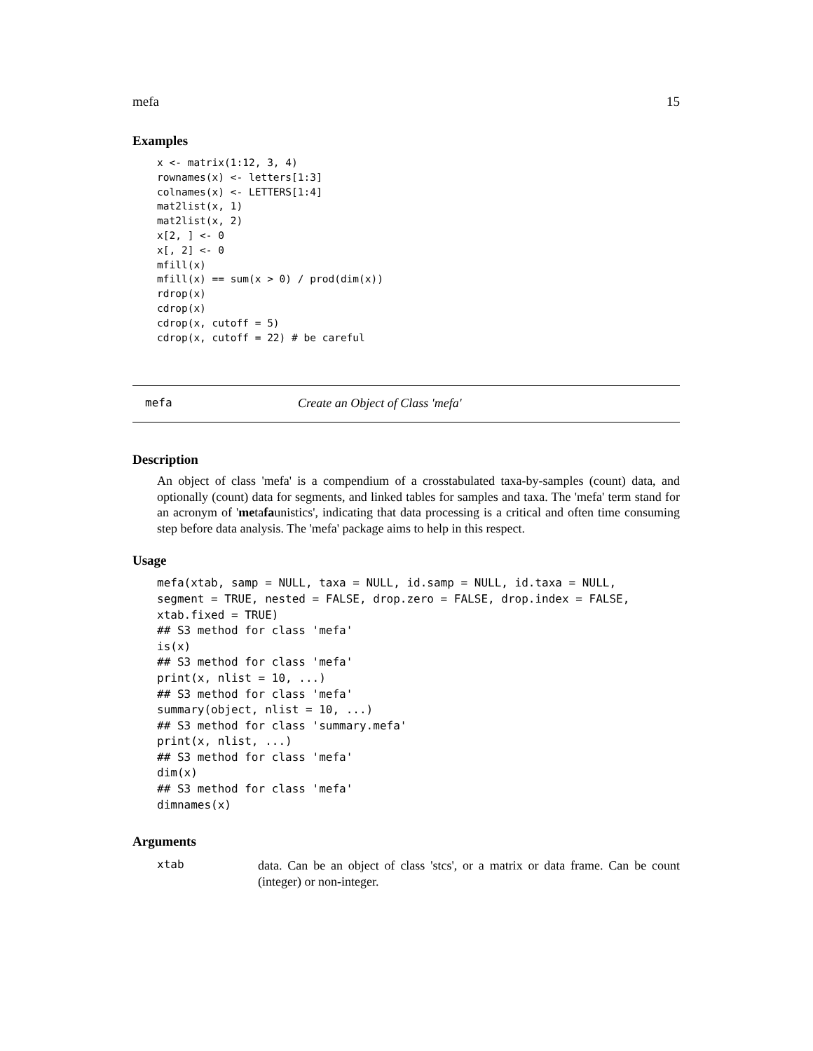mefa 15
Examples
x <- matrix(1:12, 3, 4)
rownames(x) <- letters[1:3]
colnames(x) <- LETTERS[1:4]
mat2list(x, 1)
mat2list(x, 2)
x[2, ] <- 0
x[, 2] <- 0
mfill(x)
mfill(x) == sum(x > 0) / prod(dim(x))
rdrop(x)
cdrop(x)
cdrop(x, cutoff = 5)
cdrop(x, cutoff = 22) # be careful
mefa Create an Object of Class 'mefa'
Description
An object of class 'mefa' is a compendium of a crosstabulated taxa-by-samples (count) data, and optionally (count) data for segments, and linked tables for samples and taxa. The 'mefa' term stand for an acronym of 'metafaunistics', indicating that data processing is a critical and often time consuming step before data analysis. The 'mefa' package aims to help in this respect.
Usage
mefa(xtab, samp = NULL, taxa = NULL, id.samp = NULL, id.taxa = NULL,
segment = TRUE, nested = FALSE, drop.zero = FALSE, drop.index = FALSE,
xtab.fixed = TRUE)
## S3 method for class 'mefa'
is(x)
## S3 method for class 'mefa'
print(x, nlist = 10, ...)
## S3 method for class 'mefa'
summary(object, nlist = 10, ...)
## S3 method for class 'summary.mefa'
print(x, nlist, ...)
## S3 method for class 'mefa'
dim(x)
## S3 method for class 'mefa'
dimnames(x)
Arguments
xtab
data. Can be an object of class 'stcs', or a matrix or data frame. Can be count (integer) or non-integer.